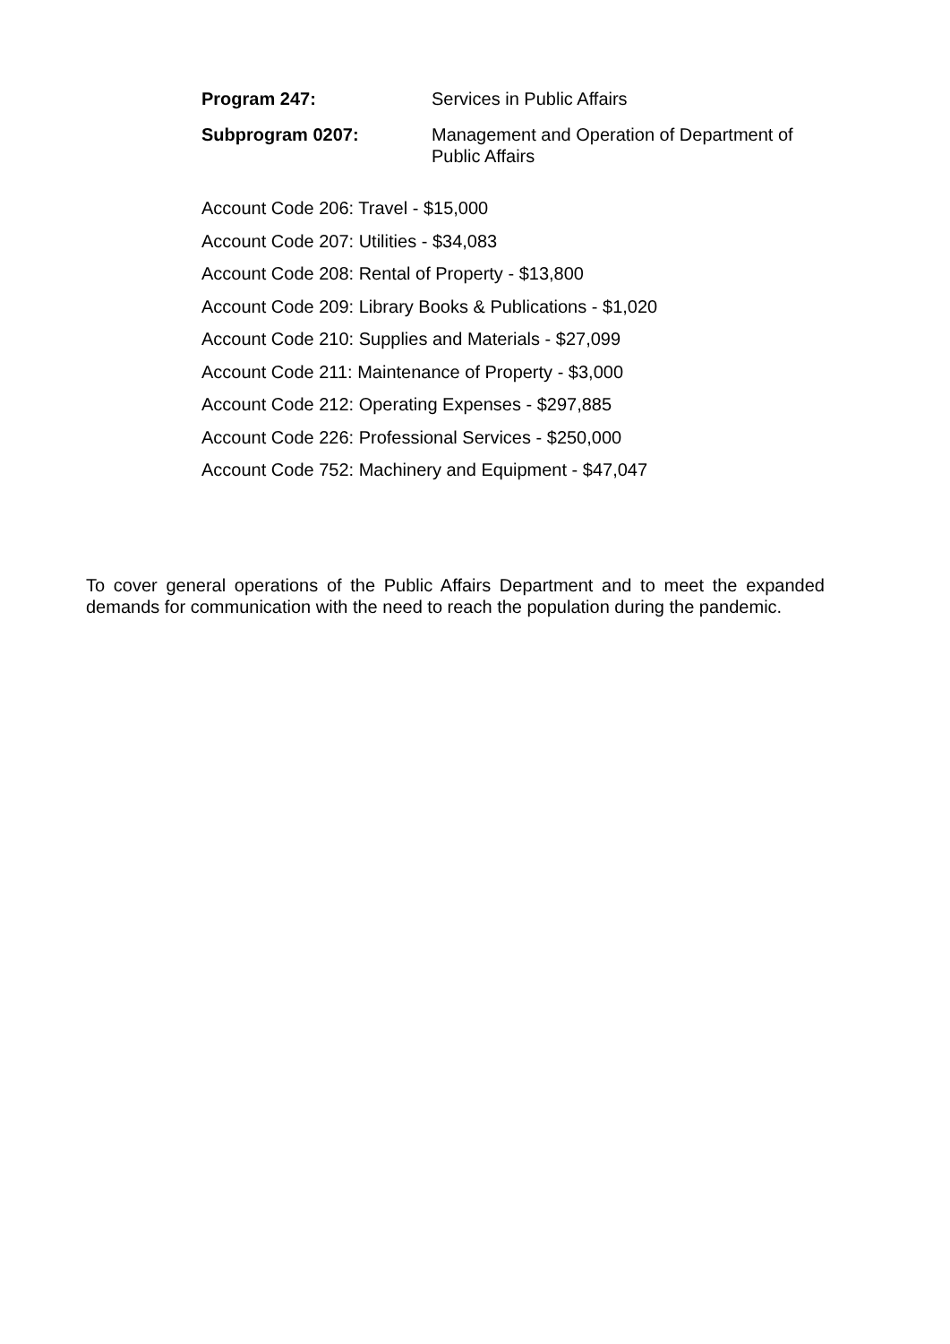Program 247: Services in Public Affairs
Subprogram 0207: Management and Operation of Department of Public Affairs
Account Code 206: Travel - $15,000
Account Code 207: Utilities - $34,083
Account Code 208: Rental of Property - $13,800
Account Code 209: Library Books & Publications - $1,020
Account Code 210: Supplies and Materials - $27,099
Account Code 211: Maintenance of Property - $3,000
Account Code 212: Operating Expenses - $297,885
Account Code 226: Professional Services - $250,000
Account Code 752: Machinery and Equipment - $47,047
To cover general operations of the Public Affairs Department and to meet the expanded demands for communication with the need to reach the population during the pandemic.